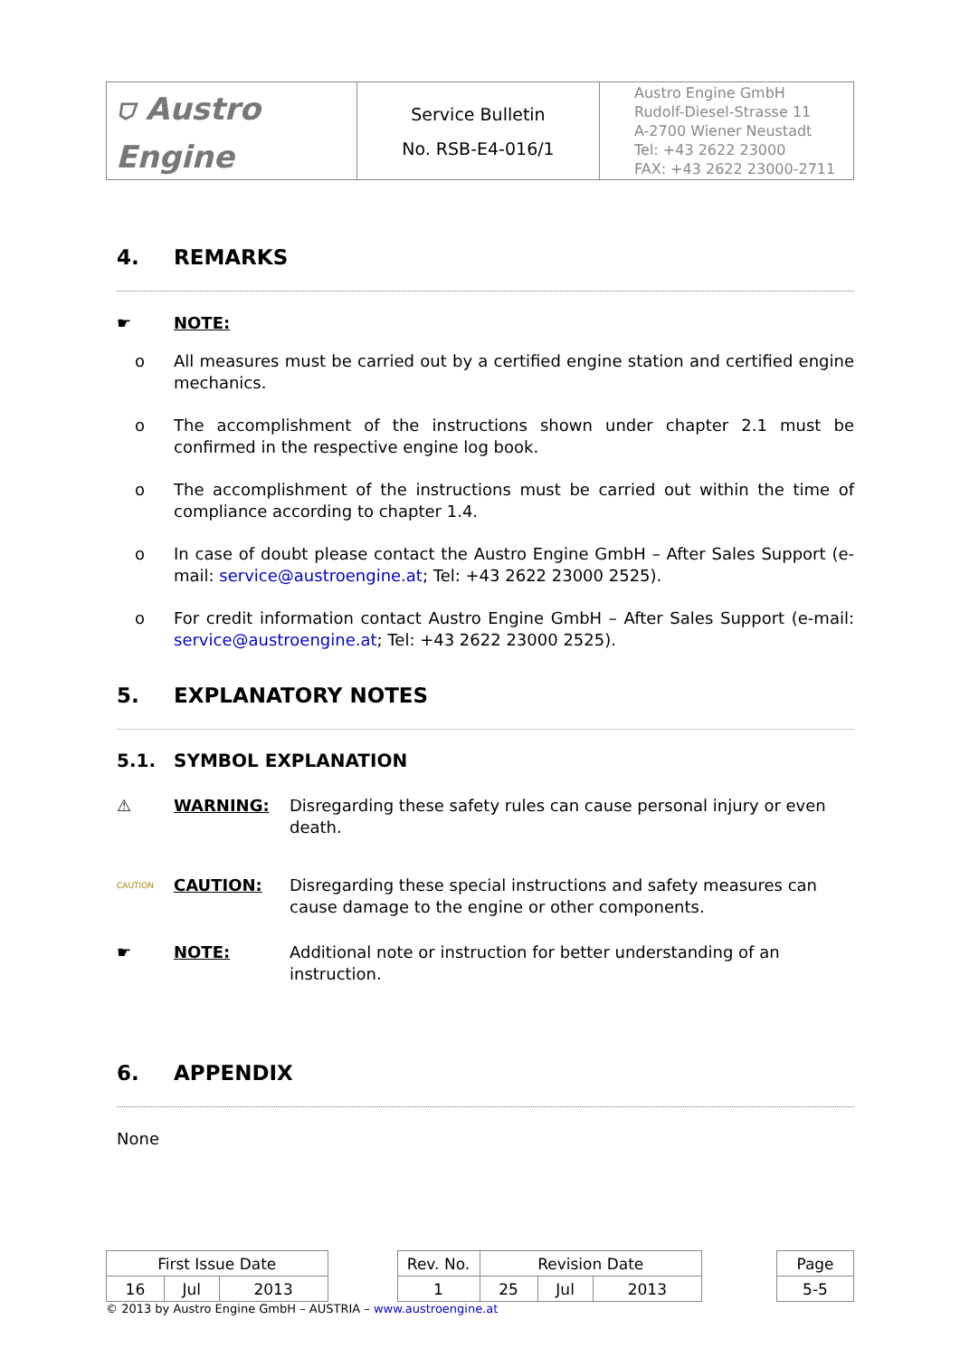| ⛉ Austro Engine | Service Bulletin No. RSB-E4-016/1 | Austro Engine GmbH Rudolf-Diesel-Strasse 11 A-2700 Wiener Neustadt Tel: +43 2622 23000 FAX: +43 2622 23000-2711 |
4. REMARKS
☛ NOTE:
o All measures must be carried out by a certified engine station and certified engine mechanics.
o The accomplishment of the instructions shown under chapter 2.1 must be confirmed in the respective engine log book.
o The accomplishment of the instructions must be carried out within the time of compliance according to chapter 1.4.
o In case of doubt please contact the Austro Engine GmbH – After Sales Support (e-mail: service@austroengine.at; Tel: +43 2622 23000 2525).
o For credit information contact Austro Engine GmbH – After Sales Support (e-mail: service@austroengine.at; Tel: +43 2622 23000 2525).
5. EXPLANATORY NOTES
5.1. SYMBOL EXPLANATION
⚠ WARNING: Disregarding these safety rules can cause personal injury or even death.
CAUTION
CAUTION: Disregarding these special instructions and safety measures can cause damage to the engine or other components.
☛ NOTE: Additional note or instruction for better understanding of an instruction.
6. APPENDIX
None
| First Issue Date | | | | Rev. No. | Revision Date | | | | Page |
| 16 | Jul | 2013 | | 1 | 25 | Jul | 2013 | | 5-5 |
© 2013 by Austro Engine GmbH – AUSTRIA – www.austroengine.at